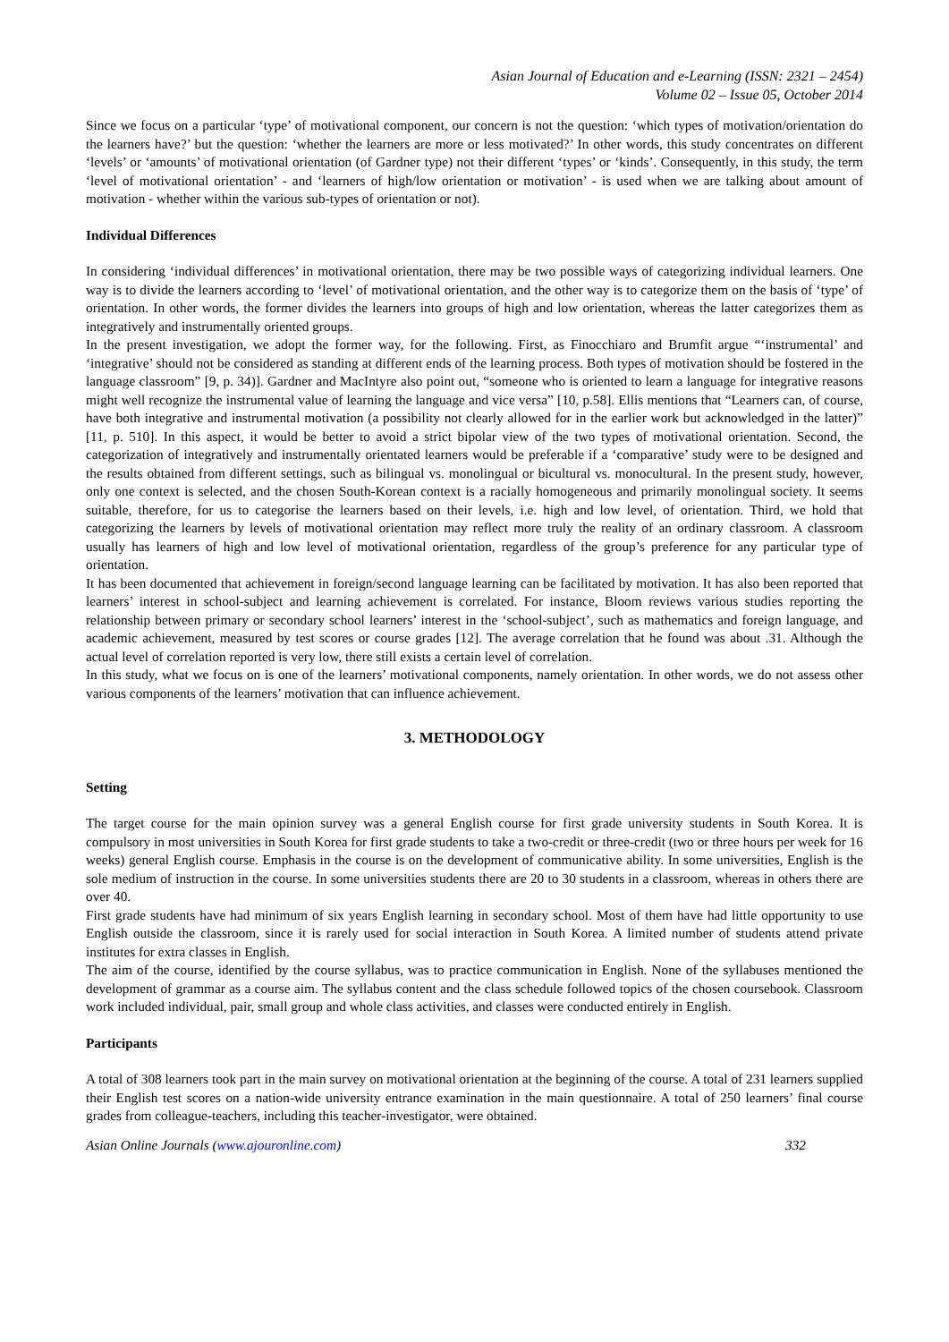Asian Journal of Education and e-Learning (ISSN: 2321 – 2454)
Volume 02 – Issue 05, October 2014
Since we focus on a particular ‘type’ of motivational component, our concern is not the question: ‘which types of motivation/orientation do the learners have?’ but the question: ‘whether the learners are more or less motivated?’ In other words, this study concentrates on different ‘levels’ or ‘amounts’ of motivational orientation (of Gardner type) not their different ‘types’ or ‘kinds’. Consequently, in this study, the term ‘level of motivational orientation’ - and ‘learners of high/low orientation or motivation’ - is used when we are talking about amount of motivation - whether within the various sub-types of orientation or not).
Individual Differences
In considering ‘individual differences’ in motivational orientation, there may be two possible ways of categorizing individual learners. One way is to divide the learners according to ‘level’ of motivational orientation, and the other way is to categorize them on the basis of ‘type’ of orientation. In other words, the former divides the learners into groups of high and low orientation, whereas the latter categorizes them as integratively and instrumentally oriented groups.
In the present investigation, we adopt the former way, for the following. First, as Finocchiaro and Brumfit argue “‘instrumental’ and ‘integrative’ should not be considered as standing at different ends of the learning process. Both types of motivation should be fostered in the language classroom” [9, p. 34)]. Gardner and MacIntyre also point out, “someone who is oriented to learn a language for integrative reasons might well recognize the instrumental value of learning the language and vice versa” [10, p.58]. Ellis mentions that “Learners can, of course, have both integrative and instrumental motivation (a possibility not clearly allowed for in the earlier work but acknowledged in the latter)” [11, p. 510]. In this aspect, it would be better to avoid a strict bipolar view of the two types of motivational orientation. Second, the categorization of integratively and instrumentally orientated learners would be preferable if a ‘comparative’ study were to be designed and the results obtained from different settings, such as bilingual vs. monolingual or bicultural vs. monocultural. In the present study, however, only one context is selected, and the chosen South-Korean context is a racially homogeneous and primarily monolingual society. It seems suitable, therefore, for us to categorise the learners based on their levels, i.e. high and low level, of orientation. Third, we hold that categorizing the learners by levels of motivational orientation may reflect more truly the reality of an ordinary classroom. A classroom usually has learners of high and low level of motivational orientation, regardless of the group’s preference for any particular type of orientation.
It has been documented that achievement in foreign/second language learning can be facilitated by motivation. It has also been reported that learners’ interest in school-subject and learning achievement is correlated. For instance, Bloom reviews various studies reporting the relationship between primary or secondary school learners’ interest in the ‘school-subject’, such as mathematics and foreign language, and academic achievement, measured by test scores or course grades [12]. The average correlation that he found was about .31. Although the actual level of correlation reported is very low, there still exists a certain level of correlation.
In this study, what we focus on is one of the learners’ motivational components, namely orientation. In other words, we do not assess other various components of the learners’ motivation that can influence achievement.
3. METHODOLOGY
Setting
The target course for the main opinion survey was a general English course for first grade university students in South Korea. It is compulsory in most universities in South Korea for first grade students to take a two-credit or three-credit (two or three hours per week for 16 weeks) general English course. Emphasis in the course is on the development of communicative ability. In some universities, English is the sole medium of instruction in the course. In some universities students there are 20 to 30 students in a classroom, whereas in others there are over 40.
First grade students have had minimum of six years English learning in secondary school. Most of them have had little opportunity to use English outside the classroom, since it is rarely used for social interaction in South Korea. A limited number of students attend private institutes for extra classes in English.
The aim of the course, identified by the course syllabus, was to practice communication in English. None of the syllabuses mentioned the development of grammar as a course aim. The syllabus content and the class schedule followed topics of the chosen coursebook. Classroom work included individual, pair, small group and whole class activities, and classes were conducted entirely in English.
Participants
A total of 308 learners took part in the main survey on motivational orientation at the beginning of the course. A total of 231 learners supplied their English test scores on a nation-wide university entrance examination in the main questionnaire. A total of 250 learners’ final course grades from colleague-teachers, including this teacher-investigator, were obtained.
Asian Online Journals (www.ajouronline.com) 332